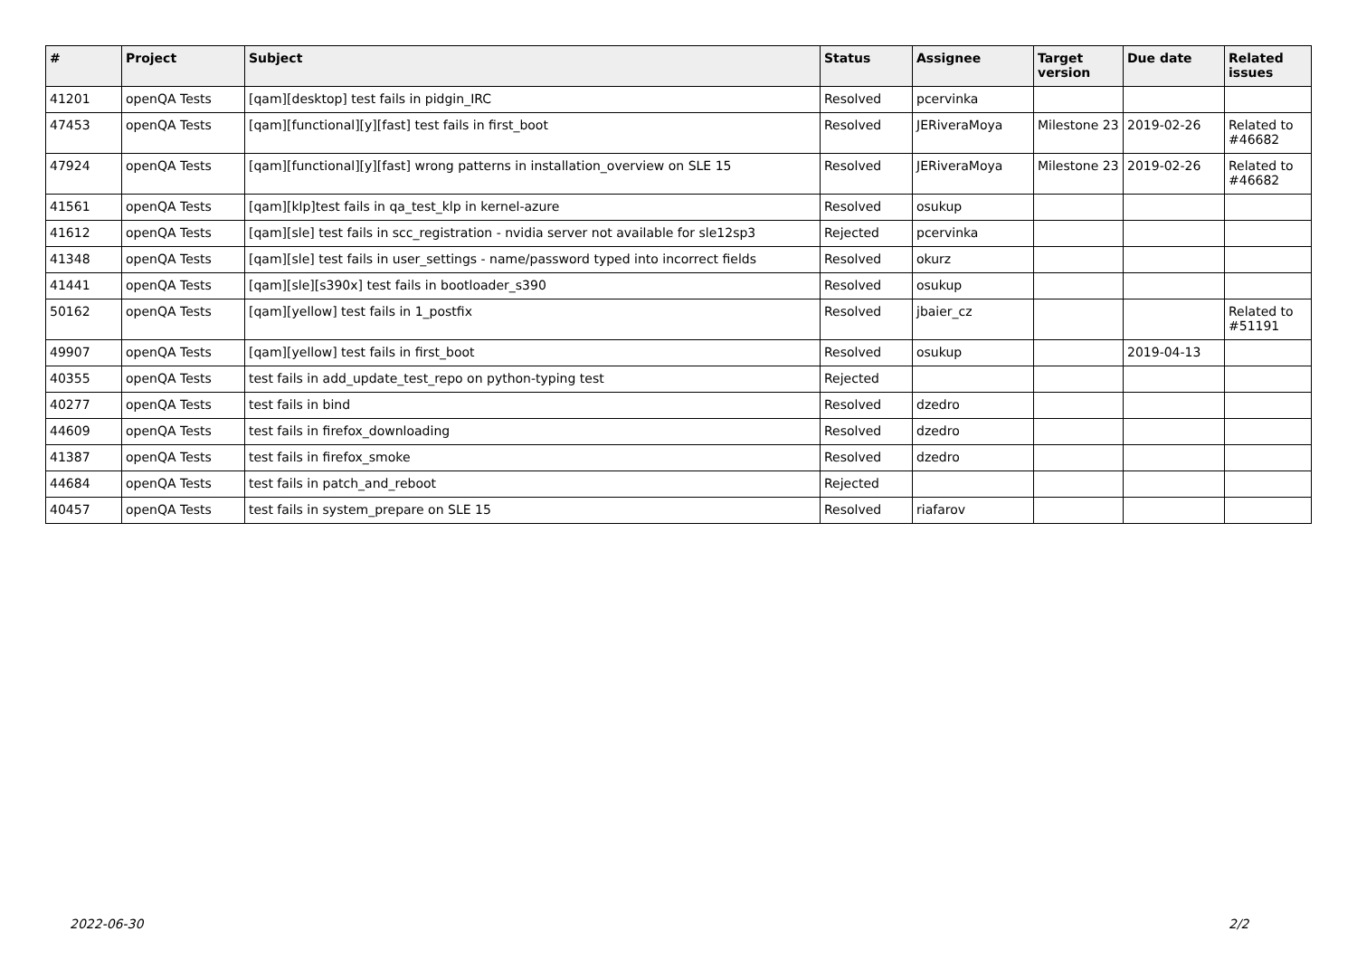| # | Project | Subject | Status | Assignee | Target version | Due date | Related issues |
| --- | --- | --- | --- | --- | --- | --- | --- |
| 41201 | openQA Tests | [qam][desktop] test fails in pidgin_IRC | Resolved | pcervinka | | | |
| 47453 | openQA Tests | [qam][functional][y][fast] test fails in first_boot | Resolved | JERiveraMoya | Milestone 23 | 2019-02-26 | Related to #46682 |
| 47924 | openQA Tests | [qam][functional][y][fast] wrong patterns in installation_overview on SLE 15 | Resolved | JERiveraMoya | Milestone 23 | 2019-02-26 | Related to #46682 |
| 41561 | openQA Tests | [qam][klp]test fails in qa_test_klp in kernel-azure | Resolved | osukup | | | |
| 41612 | openQA Tests | [qam][sle] test fails in scc_registration - nvidia server not available for sle12sp3 | Rejected | pcervinka | | | |
| 41348 | openQA Tests | [qam][sle] test fails in user_settings - name/password typed into incorrect fields | Resolved | okurz | | | |
| 41441 | openQA Tests | [qam][sle][s390x] test fails in bootloader_s390 | Resolved | osukup | | | |
| 50162 | openQA Tests | [qam][yellow] test fails in 1_postfix | Resolved | jbaier_cz | | | Related to #51191 |
| 49907 | openQA Tests | [qam][yellow] test fails in first_boot | Resolved | osukup | | 2019-04-13 | |
| 40355 | openQA Tests | test fails in add_update_test_repo on python-typing test | Rejected | | | | |
| 40277 | openQA Tests | test fails in bind | Resolved | dzedro | | | |
| 44609 | openQA Tests | test fails in firefox_downloading | Resolved | dzedro | | | |
| 41387 | openQA Tests | test fails in firefox_smoke | Resolved | dzedro | | | |
| 44684 | openQA Tests | test fails in patch_and_reboot | Rejected | | | | |
| 40457 | openQA Tests | test fails in system_prepare on SLE 15 | Resolved | riafarov | | | |
2022-06-30 2/2